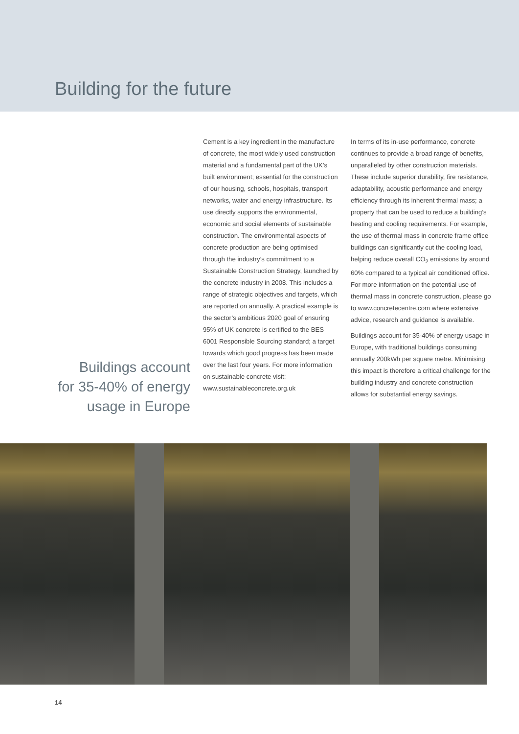Building for the future
Buildings account
for 35-40% of energy
usage in Europe
Cement is a key ingredient in the manufacture of concrete, the most widely used construction material and a fundamental part of the UK’s built environment; essential for the construction of our housing, schools, hospitals, transport networks, water and energy infrastructure. Its use directly supports the environmental, economic and social elements of sustainable construction. The environmental aspects of concrete production are being optimised through the industry’s commitment to a Sustainable Construction Strategy, launched by the concrete industry in 2008. This includes a range of strategic objectives and targets, which are reported on annually. A practical example is the sector’s ambitious 2020 goal of ensuring 95% of UK concrete is certified to the BES 6001 Responsible Sourcing standard; a target towards which good progress has been made over the last four years. For more information on sustainable concrete visit: www.sustainableconcrete.org.uk
In terms of its in-use performance, concrete continues to provide a broad range of benefits, unparalleled by other construction materials. These include superior durability, fire resistance, adaptability, acoustic performance and energy efficiency through its inherent thermal mass; a property that can be used to reduce a building’s heating and cooling requirements. For example, the use of thermal mass in concrete frame office buildings can significantly cut the cooling load, helping reduce overall CO<sub>2</sub> emissions by around 60% compared to a typical air conditioned office. For more information on the potential use of thermal mass in concrete construction, please go to www.concretecentre.com where extensive advice, research and guidance is available.
Buildings account for 35-40% of energy usage in Europe, with traditional buildings consuming annually 200kWh per square metre. Minimising this impact is therefore a critical challenge for the building industry and concrete construction allows for substantial energy savings.
14